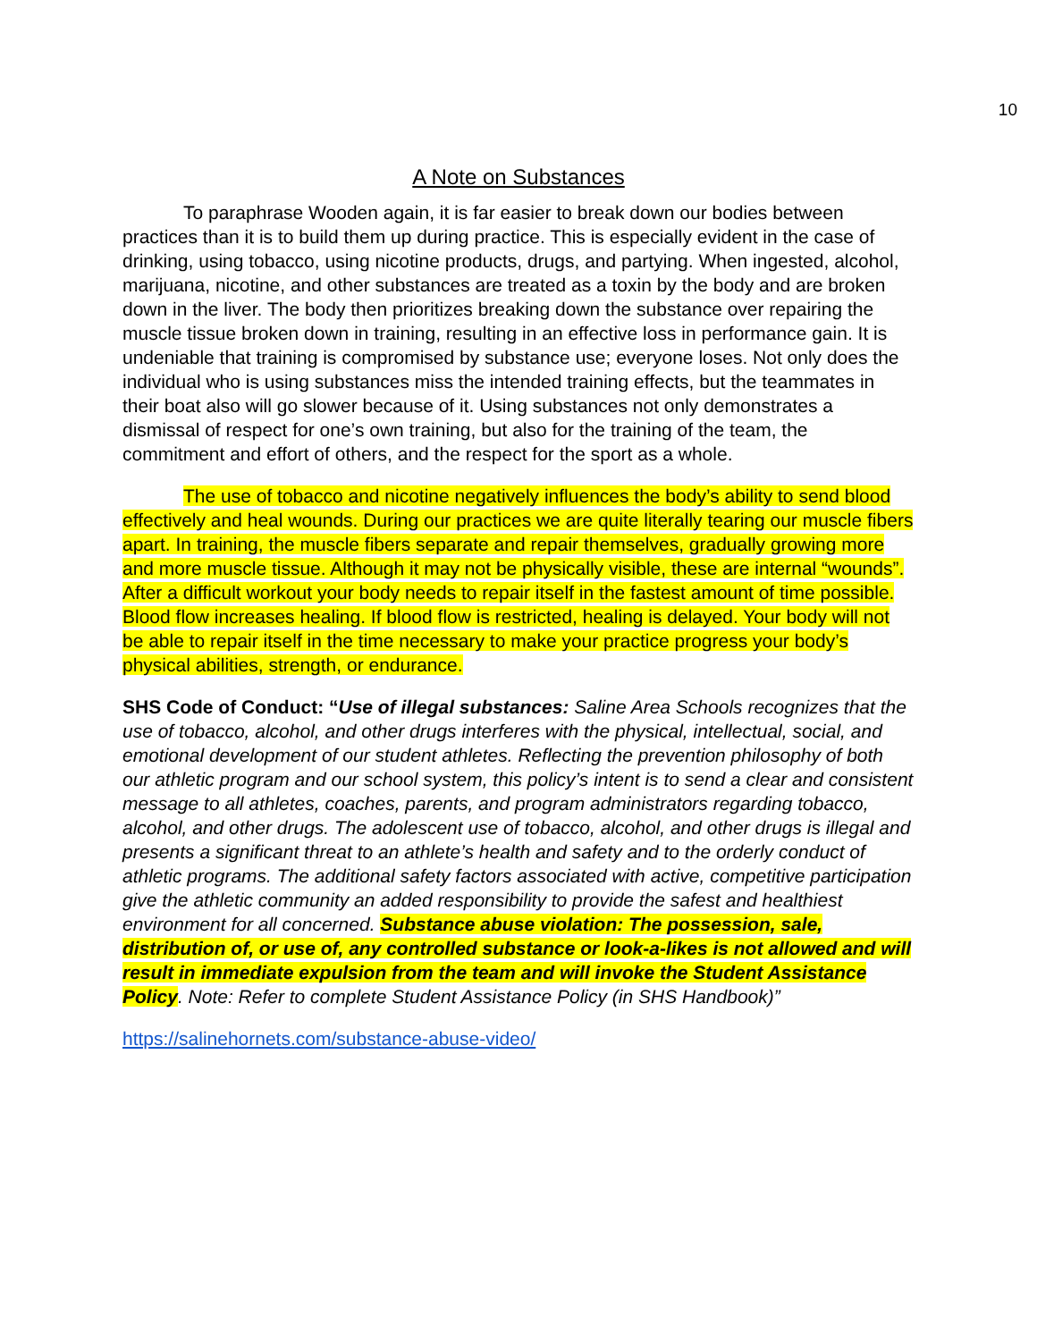10
A Note on Substances
To paraphrase Wooden again, it is far easier to break down our bodies between practices than it is to build them up during practice. This is especially evident in the case of drinking, using tobacco, using nicotine products, drugs, and partying. When ingested, alcohol, marijuana, nicotine, and other substances are treated as a toxin by the body and are broken down in the liver. The body then prioritizes breaking down the substance over repairing the muscle tissue broken down in training, resulting in an effective loss in performance gain. It is undeniable that training is compromised by substance use; everyone loses. Not only does the individual who is using substances miss the intended training effects, but the teammates in their boat also will go slower because of it. Using substances not only demonstrates a dismissal of respect for one’s own training, but also for the training of the team, the commitment and effort of others, and the respect for the sport as a whole.
The use of tobacco and nicotine negatively influences the body’s ability to send blood effectively and heal wounds. During our practices we are quite literally tearing our muscle fibers apart. In training, the muscle fibers separate and repair themselves, gradually growing more and more muscle tissue. Although it may not be physically visible, these are internal “wounds”. After a difficult workout your body needs to repair itself in the fastest amount of time possible. Blood flow increases healing. If blood flow is restricted, healing is delayed. Your body will not be able to repair itself in the time necessary to make your practice progress your body’s physical abilities, strength, or endurance.
SHS Code of Conduct: “Use of illegal substances: Saline Area Schools recognizes that the use of tobacco, alcohol, and other drugs interferes with the physical, intellectual, social, and emotional development of our student athletes. Reflecting the prevention philosophy of both our athletic program and our school system, this policy’s intent is to send a clear and consistent message to all athletes, coaches, parents, and program administrators regarding tobacco, alcohol, and other drugs. The adolescent use of tobacco, alcohol, and other drugs is illegal and presents a significant threat to an athlete’s health and safety and to the orderly conduct of athletic programs. The additional safety factors associated with active, competitive participation give the athletic community an added responsibility to provide the safest and healthiest environment for all concerned. Substance abuse violation: The possession, sale, distribution of, or use of, any controlled substance or look-a-likes is not allowed and will result in immediate expulsion from the team and will invoke the Student Assistance Policy. Note: Refer to complete Student Assistance Policy (in SHS Handbook)”
https://salinehornets.com/substance-abuse-video/